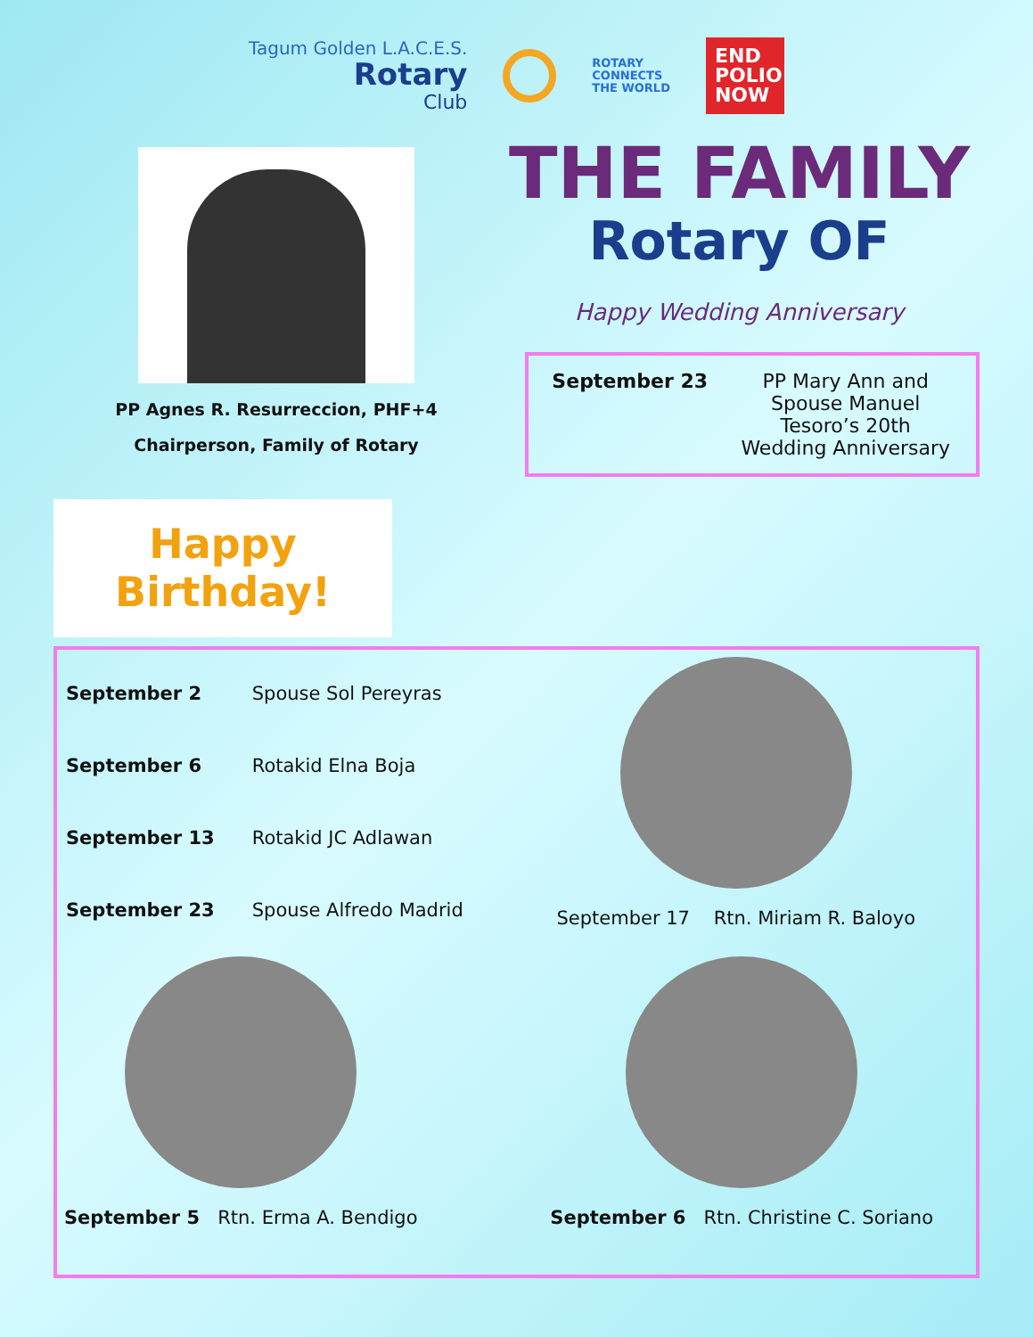Tagum Golden L.A.C.E.S.
Rotary
Club
ROTARY
CONNECTS
THE WORLD
END POLIO NOW
PP Agnes R. Resurreccion, PHF+4
Chairperson, Family of Rotary
Happy Birthday!
THE FAMILY
Rotary OF
Happy Wedding Anniversary
| September 23 | PP Mary Ann and Spouse Manuel Tesoro’s 20th Wedding Anniversary |
| September 2 | Spouse Sol Pereyras |
| September 6 | Rotakid Elna Boja |
| September 13 | Rotakid JC Adlawan |
| September 23 | Spouse Alfredo Madrid |
September 17 Rtn. Miriam R. Baloyo
September 5 Rtn. Erma A. Bendigo
September 6 Rtn. Christine C. Soriano